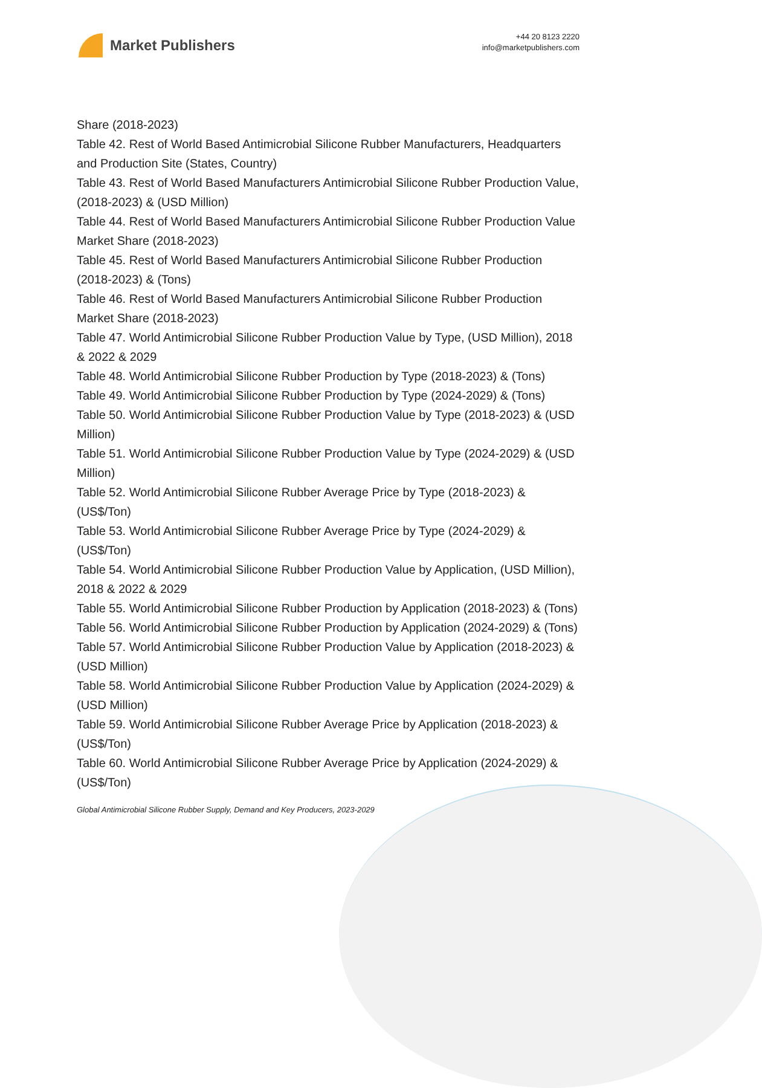Market Publishers
+44 20 8123 2220
info@marketpublishers.com
Share (2018-2023)
Table 42. Rest of World Based Antimicrobial Silicone Rubber Manufacturers, Headquarters and Production Site (States, Country)
Table 43. Rest of World Based Manufacturers Antimicrobial Silicone Rubber Production Value, (2018-2023) & (USD Million)
Table 44. Rest of World Based Manufacturers Antimicrobial Silicone Rubber Production Value Market Share (2018-2023)
Table 45. Rest of World Based Manufacturers Antimicrobial Silicone Rubber Production (2018-2023) & (Tons)
Table 46. Rest of World Based Manufacturers Antimicrobial Silicone Rubber Production Market Share (2018-2023)
Table 47. World Antimicrobial Silicone Rubber Production Value by Type, (USD Million), 2018 & 2022 & 2029
Table 48. World Antimicrobial Silicone Rubber Production by Type (2018-2023) & (Tons)
Table 49. World Antimicrobial Silicone Rubber Production by Type (2024-2029) & (Tons)
Table 50. World Antimicrobial Silicone Rubber Production Value by Type (2018-2023) & (USD Million)
Table 51. World Antimicrobial Silicone Rubber Production Value by Type (2024-2029) & (USD Million)
Table 52. World Antimicrobial Silicone Rubber Average Price by Type (2018-2023) & (US$/Ton)
Table 53. World Antimicrobial Silicone Rubber Average Price by Type (2024-2029) & (US$/Ton)
Table 54. World Antimicrobial Silicone Rubber Production Value by Application, (USD Million), 2018 & 2022 & 2029
Table 55. World Antimicrobial Silicone Rubber Production by Application (2018-2023) & (Tons)
Table 56. World Antimicrobial Silicone Rubber Production by Application (2024-2029) & (Tons)
Table 57. World Antimicrobial Silicone Rubber Production Value by Application (2018-2023) & (USD Million)
Table 58. World Antimicrobial Silicone Rubber Production Value by Application (2024-2029) & (USD Million)
Table 59. World Antimicrobial Silicone Rubber Average Price by Application (2018-2023) & (US$/Ton)
Table 60. World Antimicrobial Silicone Rubber Average Price by Application (2024-2029) & (US$/Ton)
Global Antimicrobial Silicone Rubber Supply, Demand and Key Producers, 2023-2029